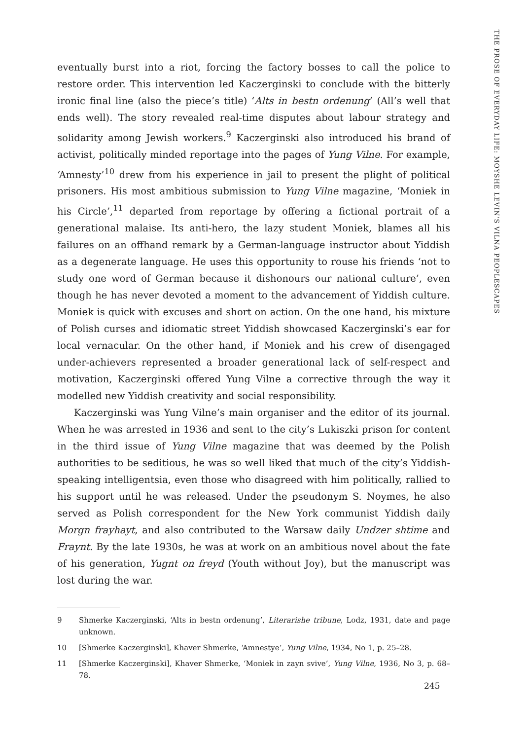eventually burst into a riot, forcing the factory bosses to call the police to restore order. This intervention led Kaczerginski to conclude with the bitterly ironic final line (also the piece’s title) ‘Alts in bestn ordenung’ (All’s well that ends well). The story revealed real-time disputes about labour strategy and solidarity among Jewish workers.<sup>9</sup> Kaczerginski also introduced his brand of activist, politically minded reportage into the pages of Yung Vilne. For example, ‘Amnesty’<sup>10</sup> drew from his experience in jail to present the plight of political prisoners. His most ambitious submission to Yung Vilne magazine, ‘Moniek in his Circle’,<sup>11</sup> departed from reportage by offering a fictional portrait of a generational malaise. Its anti-hero, the lazy student Moniek, blames all his failures on an offhand remark by a German-language instructor about Yiddish as a degenerate language. He uses this opportunity to rouse his friends ‘not to study one word of German because it dishonours our national culture’, even though he has never devoted a moment to the advancement of Yiddish culture. Moniek is quick with excuses and short on action. On the one hand, his mixture of Polish curses and idiomatic street Yiddish showcased Kaczerginski’s ear for local vernacular. On the other hand, if Moniek and his crew of disengaged under-achievers represented a broader generational lack of self-respect and motivation, Kaczerginski offered Yung Vilne a corrective through the way it modelled new Yiddish creativity and social responsibility.
Kaczerginski was Yung Vilne’s main organiser and the editor of its journal. When he was arrested in 1936 and sent to the city’s Lukiszki prison for content in the third issue of Yung Vilne magazine that was deemed by the Polish authorities to be seditious, he was so well liked that much of the city’s Yiddish-speaking intelligentsia, even those who disagreed with him politically, rallied to his support until he was released. Under the pseudonym S. Noymes, he also served as Polish correspondent for the New York communist Yiddish daily Morgn frayhayt, and also contributed to the Warsaw daily Undzer shtime and Fraynt. By the late 1930s, he was at work on an ambitious novel about the fate of his generation, Yugnt on freyd (Youth without Joy), but the manuscript was lost during the war.
9 Shmerke Kaczerginski, ‘Alts in bestn ordenung’, Literarishe tribune, Lodz, 1931, date and page unknown.
10 [Shmerke Kaczerginski], Khaver Shmerke, ‘Amnestye’, Yung Vilne, 1934, No 1, p. 25–28.
11 [Shmerke Kaczerginski], Khaver Shmerke, ‘Moniek in zayn svive’, Yung Vilne, 1936, No 3, p. 68–78.
THE PROSE OF EVERYDAY LIFE: MOYSHE LEVIN’S VILNA PEOPLESCAPES
245